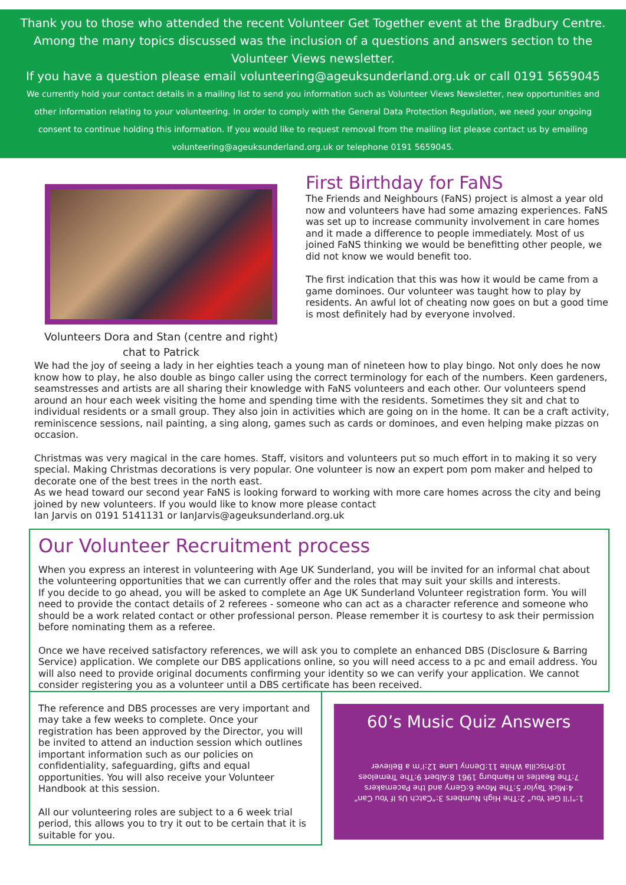Thank you to those who attended the recent Volunteer Get Together event at the Bradbury Centre. Among the many topics discussed was the inclusion of a questions and answers section to the Volunteer Views newsletter.
If you have a question please email volunteering@ageuksunderland.org.uk or call 0191 5659045
We currently hold your contact details in a mailing list to send you information such as Volunteer Views Newsletter, new opportunities and other information relating to your volunteering. In order to comply with the General Data Protection Regulation, we need your ongoing consent to continue holding this information. If you would like to request removal from the mailing list please contact us by emailing volunteering@ageuksunderland.org.uk or telephone 0191 5659045.
Volunteers Dora and Stan (centre and right) chat to Patrick
First Birthday for FaNS
The Friends and Neighbours (FaNS) project is almost a year old now and volunteers have had some amazing experiences. FaNS was set up to increase community involvement in care homes and it made a difference to people immediately. Most of us joined FaNS thinking we would be benefitting other people, we did not know we would benefit too.
The first indication that this was how it would be came from a game dominoes. Our volunteer was taught how to play by residents. An awful lot of cheating now goes on but a good time is most definitely had by everyone involved.
We had the joy of seeing a lady in her eighties teach a young man of nineteen how to play bingo. Not only does he now know how to play, he also double as bingo caller using the correct terminology for each of the numbers. Keen gardeners, seamstresses and artists are all sharing their knowledge with FaNS volunteers and each other. Our volunteers spend around an hour each week visiting the home and spending time with the residents. Sometimes they sit and chat to individual residents or a small group. They also join in activities which are going on in the home. It can be a craft activity, reminiscence sessions, nail painting, a sing along, games such as cards or dominoes, and even helping make pizzas on occasion.
Christmas was very magical in the care homes. Staff, visitors and volunteers put so much effort in to making it so very special. Making Christmas decorations is very popular. One volunteer is now an expert pom pom maker and helped to decorate one of the best trees in the north east.
As we head toward our second year FaNS is looking forward to working with more care homes across the city and being joined by new volunteers. If you would like to know more please contact
Ian Jarvis on 0191 5141131 or IanJarvis@ageuksunderland.org.uk
Our Volunteer Recruitment process
When you express an interest in volunteering with Age UK Sunderland, you will be invited for an informal chat about the volunteering opportunities that we can currently offer and the roles that may suit your skills and interests.
If you decide to go ahead, you will be asked to complete an Age UK Sunderland Volunteer registration form. You will need to provide the contact details of 2 referees - someone who can act as a character reference and someone who should be a work related contact or other professional person. Please remember it is courtesy to ask their permission before nominating them as a referee.
Once we have received satisfactory references, we will ask you to complete an enhanced DBS (Disclosure & Barring Service) application. We complete our DBS applications online, so you will need access to a pc and email address. You will also need to provide original documents confirming your identity so we can verify your application. We cannot consider registering you as a volunteer until a DBS certificate has been received.
The reference and DBS processes are very important and may take a few weeks to complete. Once your registration has been approved by the Director, you will be invited to attend an induction session which outlines important information such as our policies on confidentiality, safeguarding, gifts and equal opportunities. You will also receive your Volunteer Handbook at this session.
All our volunteering roles are subject to a 6 week trial period, this allows you to try it out to be certain that it is suitable for you.
60’s Music Quiz Answers
1:“I’ll Get You” 2:The High Numbers 3:“Catch Us If You Can”
4:Mick Taylor 5:The Move 6:Gerry and the Pacemakers
7:The Beatles in Hamburg 1961 8:Albert 9:The Tremeloes
10:Priscilla White 11:Denny Lane 12:I’m a Believer